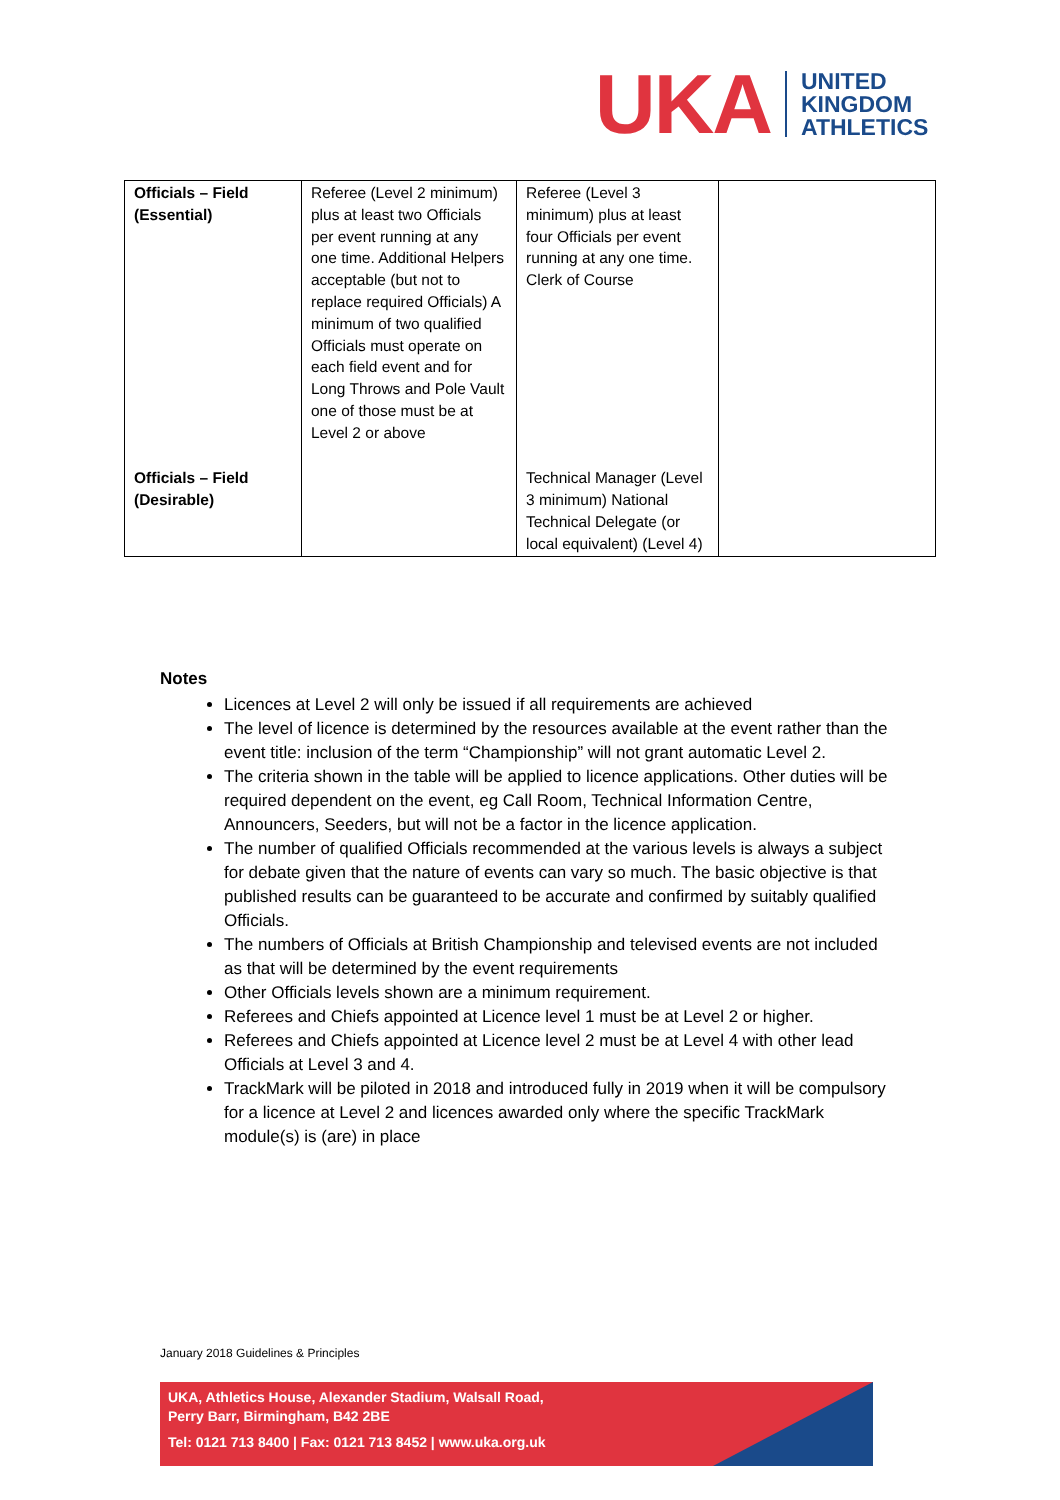UKA
UNITED
KINGDOM
ATHLETICS
| Officials – Field (Essential) | Referee (Level 2 minimum) plus at least two Officials per event running at any one time. Additional Helpers acceptable (but not to replace required Officials) A minimum of two qualified Officials must operate on each field event and for Long Throws and Pole Vault one of those must be at Level 2 or above | Referee (Level 3 minimum) plus at least four Officials per event running at any one time. Clerk of Course | |
| Officials – Field (Desirable) | | Technical Manager (Level 3 minimum) National Technical Delegate (or local equivalent) (Level 4) | |
Notes
Licences at Level 2 will only be issued if all requirements are achieved
The level of licence is determined by the resources available at the event rather than the event title: inclusion of the term “Championship” will not grant automatic Level 2.
The criteria shown in the table will be applied to licence applications. Other duties will be required dependent on the event, eg Call Room, Technical Information Centre, Announcers, Seeders, but will not be a factor in the licence application.
The number of qualified Officials recommended at the various levels is always a subject for debate given that the nature of events can vary so much. The basic objective is that published results can be guaranteed to be accurate and confirmed by suitably qualified Officials.
The numbers of Officials at British Championship and televised events are not included as that will be determined by the event requirements
Other Officials levels shown are a minimum requirement.
Referees and Chiefs appointed at Licence level 1 must be at Level 2 or higher.
Referees and Chiefs appointed at Licence level 2 must be at Level 4 with other lead Officials at Level 3 and 4.
TrackMark will be piloted in 2018 and introduced fully in 2019 when it will be compulsory for a licence at Level 2 and licences awarded only where the specific TrackMark module(s) is (are) in place
January 2018 Guidelines & Principles
UKA, Athletics House, Alexander Stadium, Walsall Road,
Perry Barr, Birmingham, B42 2BE
Tel: 0121 713 8400 | Fax: 0121 713 8452 | www.uka.org.uk